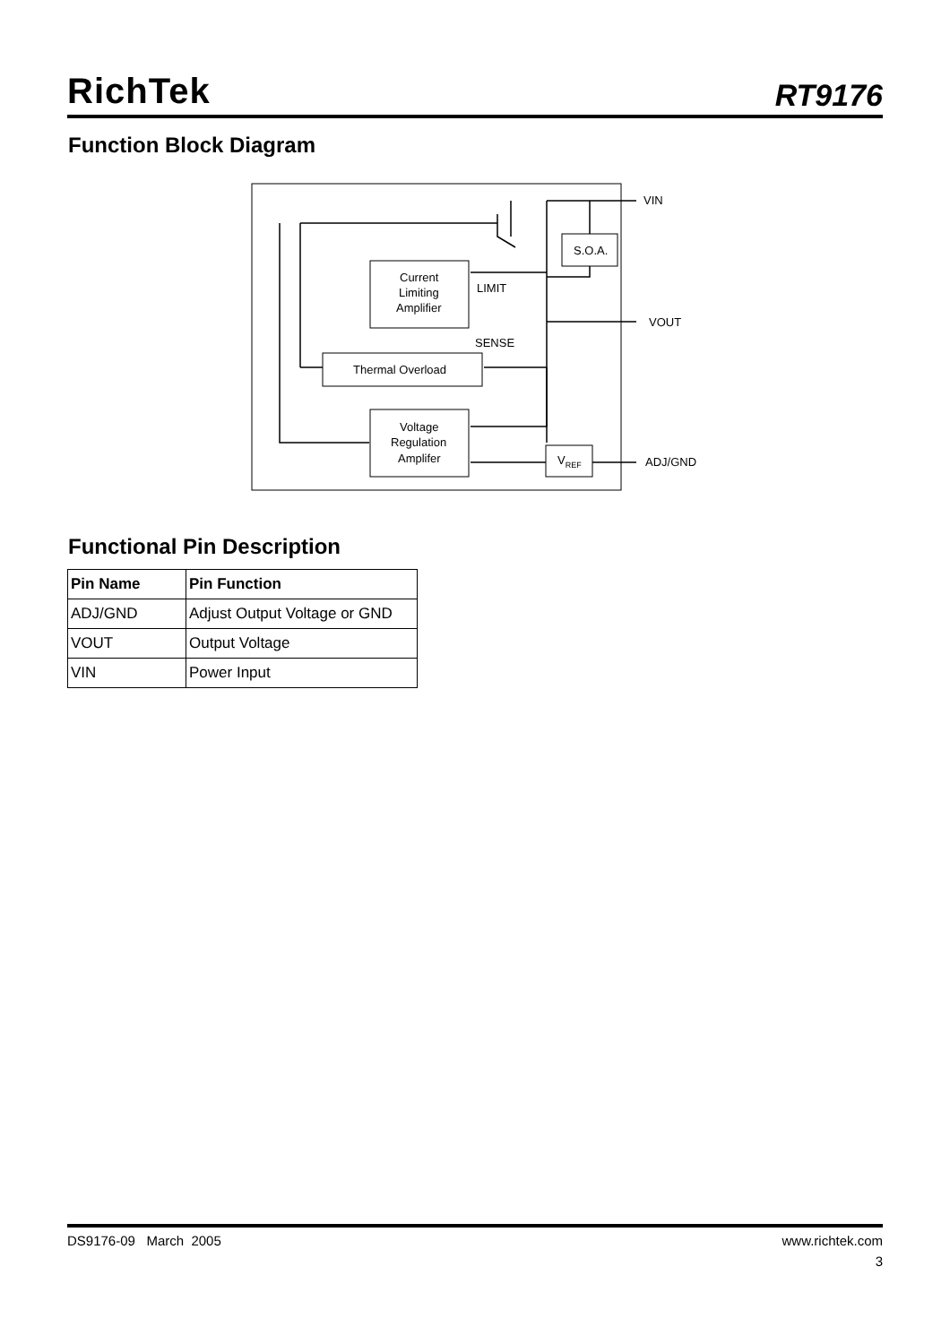RichTek
RT9176
Function Block Diagram
VIN
VOUT
ADJ/GND
S.O.A.
LIMIT
SENSE
Current
Limiting
Amplifier
Thermal Overload
Voltage
Regulation
Amplifer
VREF
Functional Pin Description
| Pin Name | Pin Function |
| --- | --- |
| ADJ/GND | Adjust Output Voltage or GND |
| VOUT | Output Voltage |
| VIN | Power Input |
DS9176-09 March 2005 www.richtek.com
3